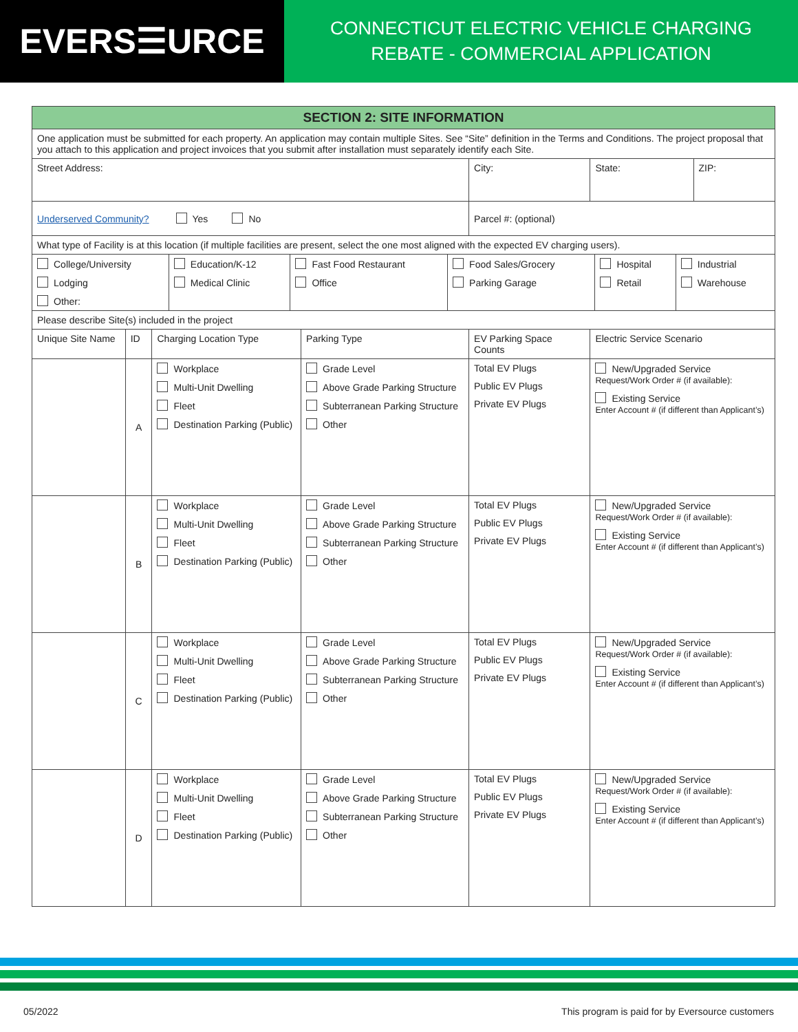EVERS☰URCE
CONNECTICUT ELECTRIC VEHICLE CHARGING
REBATE - COMMERCIAL APPLICATION
| SECTION 2: SITE INFORMATION | | | | | | |
| --- | --- | --- | --- | --- | --- | --- |
| One application must be submitted for each property. An application may contain multiple Sites. See “Site” definition in the Terms and Conditions. The project proposal that you attach to this application and project invoices that you submit after installation must separately identify each Site. | | | | | | |
| Street Address: | | | | City: | State: | ZIP: |
| Underserved Community? Yes No | | | | Parcel #: (optional) | | |
| What type of Facility is at this location (if multiple facilities are present, select the one most aligned with the expected EV charging users). | | | | | | |
| / College/University Lodging Other: / Education/K-12 Medical Clinic / Fast Food Restaurant Office / Food Sales/Grocery Parking Garage / Hospital Retail / Industrial Warehouse / | | | | | | |
| Please describe Site(s) included in the project | | | | | | |
| Unique Site Name | ID | Charging Location Type | Parking Type | EV Parking Space Counts | Electric Service Scenario | |
| | A | Workplace Multi-Unit Dwelling Fleet Destination Parking (Public) | Grade Level Above Grade Parking Structure Subterranean Parking Structure Other | Total EV Plugs Public EV Plugs Private EV Plugs | New/Upgraded Service Request/Work Order # (if available): Existing Service Enter Account # (if different than Applicant’s) | |
| | B | Workplace Multi-Unit Dwelling Fleet Destination Parking (Public) | Grade Level Above Grade Parking Structure Subterranean Parking Structure Other | Total EV Plugs Public EV Plugs Private EV Plugs | New/Upgraded Service Request/Work Order # (if available): Existing Service Enter Account # (if different than Applicant’s) | |
| | C | Workplace Multi-Unit Dwelling Fleet Destination Parking (Public) | Grade Level Above Grade Parking Structure Subterranean Parking Structure Other | Total EV Plugs Public EV Plugs Private EV Plugs | New/Upgraded Service Request/Work Order # (if available): Existing Service Enter Account # (if different than Applicant’s) | |
| | D | Workplace Multi-Unit Dwelling Fleet Destination Parking (Public) | Grade Level Above Grade Parking Structure Subterranean Parking Structure Other | Total EV Plugs Public EV Plugs Private EV Plugs | New/Upgraded Service Request/Work Order # (if available): Existing Service Enter Account # (if different than Applicant’s) | |
05/2022 This program is paid for by Eversource customers